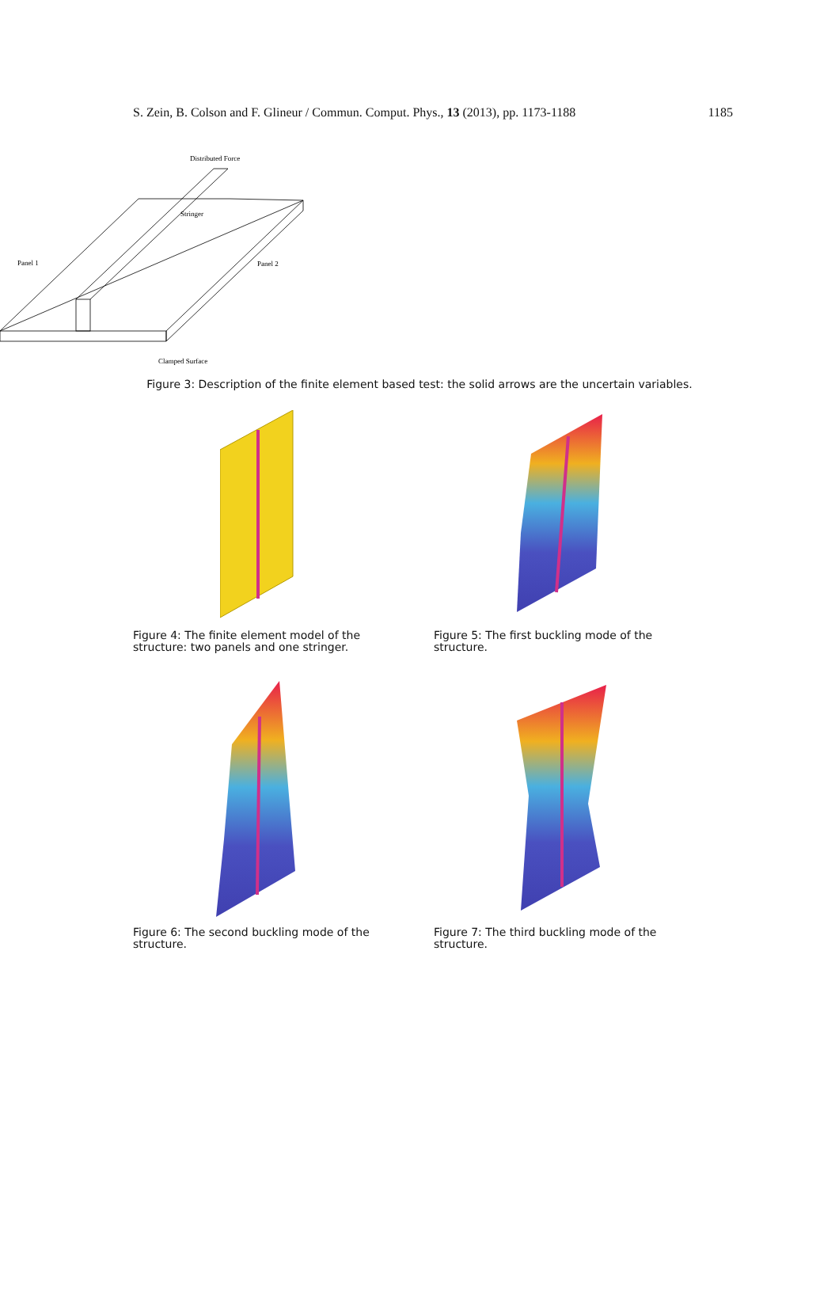S. Zein, B. Colson and F. Glineur / Commun. Comput. Phys., 13 (2013), pp. 1173-1188 1185
Distributed Force
Stringer
Panel 1
Panel 2
Clamped Surface
Figure 3: Description of the finite element based test: the solid arrows are the uncertain variables.
Figure 4: The finite element model of the structure: two panels and one stringer.
Figure 5: The first buckling mode of the structure.
Figure 6: The second buckling mode of the structure.
Figure 7: The third buckling mode of the structure.